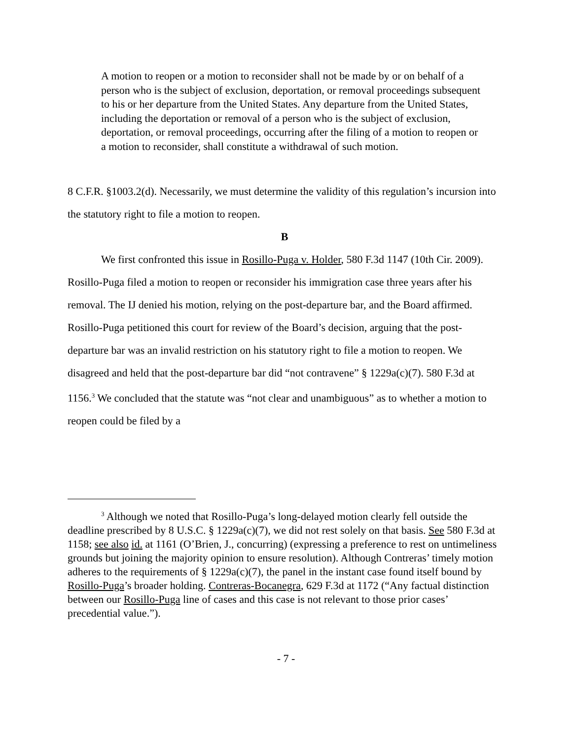A motion to reopen or a motion to reconsider shall not be made by or on behalf of a person who is the subject of exclusion, deportation, or removal proceedings subsequent to his or her departure from the United States. Any departure from the United States, including the deportation or removal of a person who is the subject of exclusion, deportation, or removal proceedings, occurring after the filing of a motion to reopen or a motion to reconsider, shall constitute a withdrawal of such motion.
8 C.F.R. §1003.2(d). Necessarily, we must determine the validity of this regulation’s incursion into the statutory right to file a motion to reopen.
B
We first confronted this issue in Rosillo-Puga v. Holder, 580 F.3d 1147 (10th Cir. 2009). Rosillo-Puga filed a motion to reopen or reconsider his immigration case three years after his removal. The IJ denied his motion, relying on the post-departure bar, and the Board affirmed. Rosillo-Puga petitioned this court for review of the Board’s decision, arguing that the post-departure bar was an invalid restriction on his statutory right to file a motion to reopen. We disagreed and held that the post-departure bar did “not contravene” § 1229a(c)(7). 580 F.3d at 1156.<sup>3</sup> We concluded that the statute was “not clear and unambiguous” as to whether a motion to reopen could be filed by a
<sup>3</sup> Although we noted that Rosillo-Puga’s long-delayed motion clearly fell outside the deadline prescribed by 8 U.S.C. § 1229a(c)(7), we did not rest solely on that basis. See 580 F.3d at 1158; see also id. at 1161 (O’Brien, J., concurring) (expressing a preference to rest on untimeliness grounds but joining the majority opinion to ensure resolution). Although Contreras’ timely motion adheres to the requirements of § 1229a(c)(7), the panel in the instant case found itself bound by Rosillo-Puga’s broader holding. Contreras-Bocanegra, 629 F.3d at 1172 (“Any factual distinction between our Rosillo-Puga line of cases and this case is not relevant to those prior cases’ precedential value.”).
- 7 -